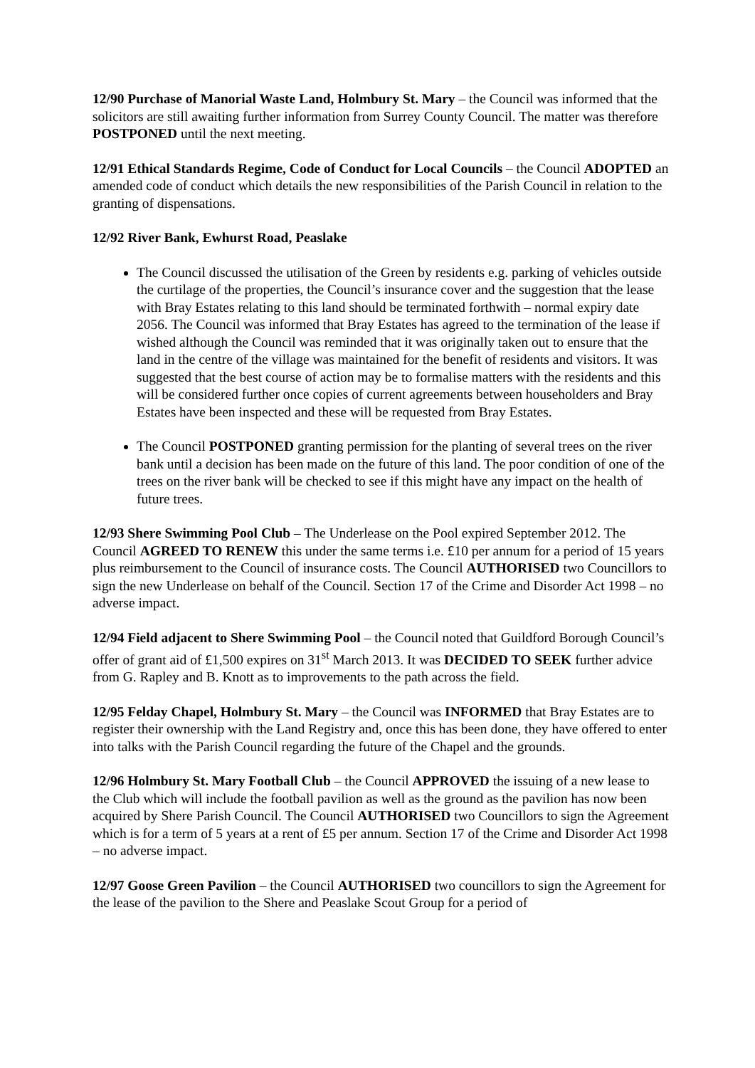12/90 Purchase of Manorial Waste Land, Holmbury St. Mary – the Council was informed that the solicitors are still awaiting further information from Surrey County Council. The matter was therefore POSTPONED until the next meeting.
12/91 Ethical Standards Regime, Code of Conduct for Local Councils – the Council ADOPTED an amended code of conduct which details the new responsibilities of the Parish Council in relation to the granting of dispensations.
12/92 River Bank, Ewhurst Road, Peaslake
The Council discussed the utilisation of the Green by residents e.g. parking of vehicles outside the curtilage of the properties, the Council’s insurance cover and the suggestion that the lease with Bray Estates relating to this land should be terminated forthwith – normal expiry date 2056. The Council was informed that Bray Estates has agreed to the termination of the lease if wished although the Council was reminded that it was originally taken out to ensure that the land in the centre of the village was maintained for the benefit of residents and visitors. It was suggested that the best course of action may be to formalise matters with the residents and this will be considered further once copies of current agreements between householders and Bray Estates have been inspected and these will be requested from Bray Estates.
The Council POSTPONED granting permission for the planting of several trees on the river bank until a decision has been made on the future of this land. The poor condition of one of the trees on the river bank will be checked to see if this might have any impact on the health of future trees.
12/93 Shere Swimming Pool Club – The Underlease on the Pool expired September 2012. The Council AGREED TO RENEW this under the same terms i.e. £10 per annum for a period of 15 years plus reimbursement to the Council of insurance costs. The Council AUTHORISED two Councillors to sign the new Underlease on behalf of the Council. Section 17 of the Crime and Disorder Act 1998 – no adverse impact.
12/94 Field adjacent to Shere Swimming Pool – the Council noted that Guildford Borough Council’s offer of grant aid of £1,500 expires on 31<sup>st</sup> March 2013. It was DECIDED TO SEEK further advice from G. Rapley and B. Knott as to improvements to the path across the field.
12/95 Felday Chapel, Holmbury St. Mary – the Council was INFORMED that Bray Estates are to register their ownership with the Land Registry and, once this has been done, they have offered to enter into talks with the Parish Council regarding the future of the Chapel and the grounds.
12/96 Holmbury St. Mary Football Club – the Council APPROVED the issuing of a new lease to the Club which will include the football pavilion as well as the ground as the pavilion has now been acquired by Shere Parish Council. The Council AUTHORISED two Councillors to sign the Agreement which is for a term of 5 years at a rent of £5 per annum. Section 17 of the Crime and Disorder Act 1998 – no adverse impact.
12/97 Goose Green Pavilion – the Council AUTHORISED two councillors to sign the Agreement for the lease of the pavilion to the Shere and Peaslake Scout Group for a period of